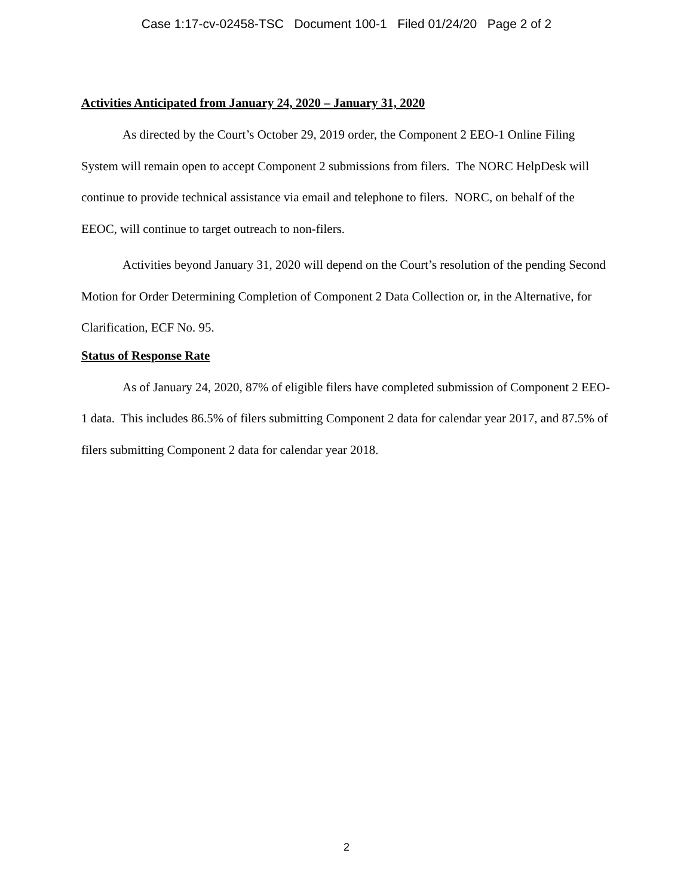Case 1:17-cv-02458-TSC Document 100-1 Filed 01/24/20 Page 2 of 2
Activities Anticipated from January 24, 2020 – January 31, 2020
As directed by the Court’s October 29, 2019 order, the Component 2 EEO-1 Online Filing System will remain open to accept Component 2 submissions from filers. The NORC HelpDesk will continue to provide technical assistance via email and telephone to filers. NORC, on behalf of the EEOC, will continue to target outreach to non-filers.
Activities beyond January 31, 2020 will depend on the Court’s resolution of the pending Second Motion for Order Determining Completion of Component 2 Data Collection or, in the Alternative, for Clarification, ECF No. 95.
Status of Response Rate
As of January 24, 2020, 87% of eligible filers have completed submission of Component 2 EEO-1 data. This includes 86.5% of filers submitting Component 2 data for calendar year 2017, and 87.5% of filers submitting Component 2 data for calendar year 2018.
2